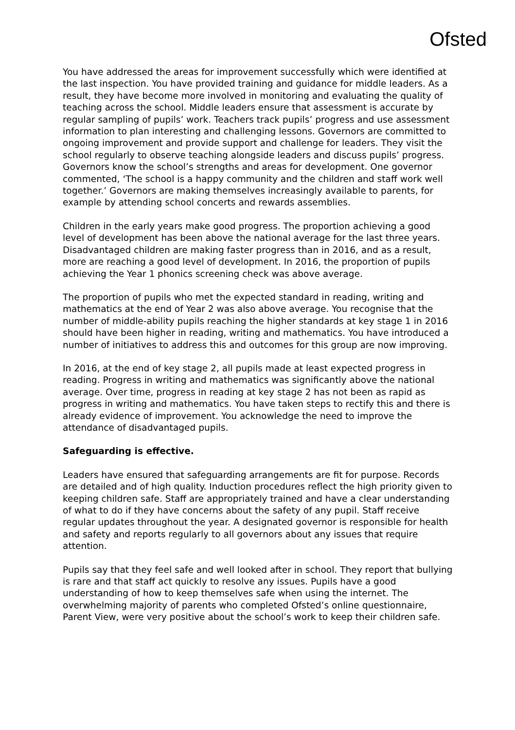Ofsted
You have addressed the areas for improvement successfully which were identified at the last inspection. You have provided training and guidance for middle leaders. As a result, they have become more involved in monitoring and evaluating the quality of teaching across the school. Middle leaders ensure that assessment is accurate by regular sampling of pupils’ work. Teachers track pupils’ progress and use assessment information to plan interesting and challenging lessons. Governors are committed to ongoing improvement and provide support and challenge for leaders. They visit the school regularly to observe teaching alongside leaders and discuss pupils’ progress. Governors know the school’s strengths and areas for development. One governor commented, ‘The school is a happy community and the children and staff work well together.’ Governors are making themselves increasingly available to parents, for example by attending school concerts and rewards assemblies.
Children in the early years make good progress. The proportion achieving a good level of development has been above the national average for the last three years. Disadvantaged children are making faster progress than in 2016, and as a result, more are reaching a good level of development. In 2016, the proportion of pupils achieving the Year 1 phonics screening check was above average.
The proportion of pupils who met the expected standard in reading, writing and mathematics at the end of Year 2 was also above average. You recognise that the number of middle-ability pupils reaching the higher standards at key stage 1 in 2016 should have been higher in reading, writing and mathematics. You have introduced a number of initiatives to address this and outcomes for this group are now improving.
In 2016, at the end of key stage 2, all pupils made at least expected progress in reading. Progress in writing and mathematics was significantly above the national average. Over time, progress in reading at key stage 2 has not been as rapid as progress in writing and mathematics. You have taken steps to rectify this and there is already evidence of improvement. You acknowledge the need to improve the attendance of disadvantaged pupils.
Safeguarding is effective.
Leaders have ensured that safeguarding arrangements are fit for purpose. Records are detailed and of high quality. Induction procedures reflect the high priority given to keeping children safe. Staff are appropriately trained and have a clear understanding of what to do if they have concerns about the safety of any pupil. Staff receive regular updates throughout the year. A designated governor is responsible for health and safety and reports regularly to all governors about any issues that require attention.
Pupils say that they feel safe and well looked after in school. They report that bullying is rare and that staff act quickly to resolve any issues. Pupils have a good understanding of how to keep themselves safe when using the internet. The overwhelming majority of parents who completed Ofsted’s online questionnaire, Parent View, were very positive about the school’s work to keep their children safe.